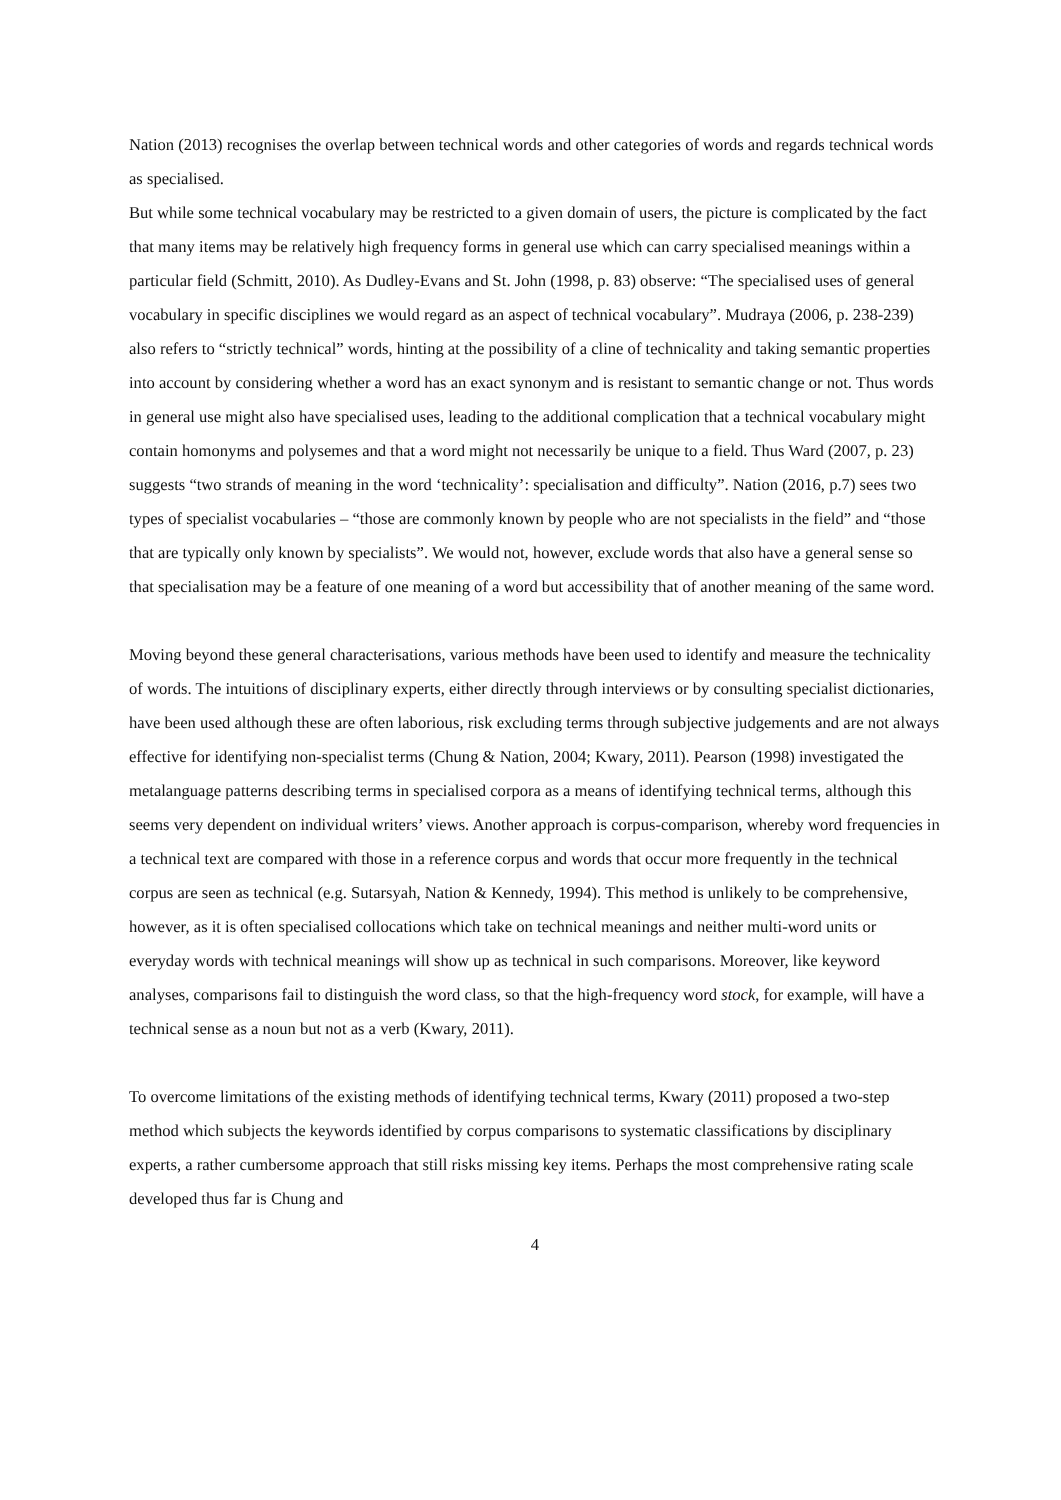Nation (2013) recognises the overlap between technical words and other categories of words and regards technical words as specialised.
But while some technical vocabulary may be restricted to a given domain of users, the picture is complicated by the fact that many items may be relatively high frequency forms in general use which can carry specialised meanings within a particular field (Schmitt, 2010). As Dudley-Evans and St. John (1998, p. 83) observe: “The specialised uses of general vocabulary in specific disciplines we would regard as an aspect of technical vocabulary”. Mudraya (2006, p. 238-239) also refers to “strictly technical” words, hinting at the possibility of a cline of technicality and taking semantic properties into account by considering whether a word has an exact synonym and is resistant to semantic change or not. Thus words in general use might also have specialised uses, leading to the additional complication that a technical vocabulary might contain homonyms and polysemes and that a word might not necessarily be unique to a field. Thus Ward (2007, p. 23) suggests “two strands of meaning in the word ‘technicality’: specialisation and difficulty”. Nation (2016, p.7) sees two types of specialist vocabularies – “those are commonly known by people who are not specialists in the field” and “those that are typically only known by specialists”. We would not, however, exclude words that also have a general sense so that specialisation may be a feature of one meaning of a word but accessibility that of another meaning of the same word.
Moving beyond these general characterisations, various methods have been used to identify and measure the technicality of words. The intuitions of disciplinary experts, either directly through interviews or by consulting specialist dictionaries, have been used although these are often laborious, risk excluding terms through subjective judgements and are not always effective for identifying non-specialist terms (Chung & Nation, 2004; Kwary, 2011). Pearson (1998) investigated the metalanguage patterns describing terms in specialised corpora as a means of identifying technical terms, although this seems very dependent on individual writers’ views. Another approach is corpus-comparison, whereby word frequencies in a technical text are compared with those in a reference corpus and words that occur more frequently in the technical corpus are seen as technical (e.g. Sutarsyah, Nation & Kennedy, 1994). This method is unlikely to be comprehensive, however, as it is often specialised collocations which take on technical meanings and neither multi-word units or everyday words with technical meanings will show up as technical in such comparisons. Moreover, like keyword analyses, comparisons fail to distinguish the word class, so that the high-frequency word stock, for example, will have a technical sense as a noun but not as a verb (Kwary, 2011).
To overcome limitations of the existing methods of identifying technical terms, Kwary (2011) proposed a two-step method which subjects the keywords identified by corpus comparisons to systematic classifications by disciplinary experts, a rather cumbersome approach that still risks missing key items. Perhaps the most comprehensive rating scale developed thus far is Chung and
4